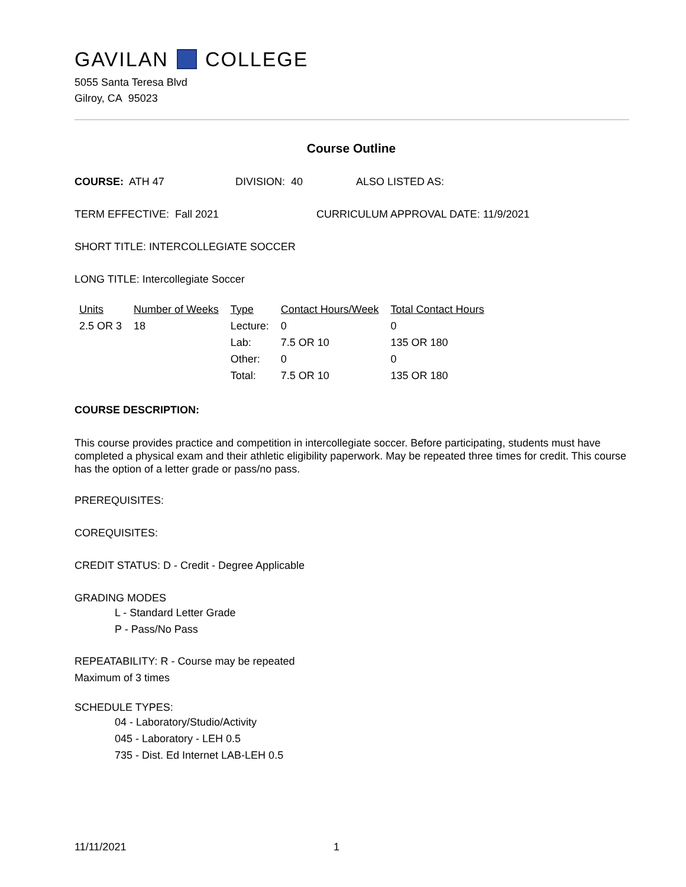GAVILAN COLLEGE
5055 Santa Teresa Blvd
Gilroy, CA 95023
Course Outline
COURSE: ATH 47 DIVISION: 40 ALSO LISTED AS:
TERM EFFECTIVE: Fall 2021 CURRICULUM APPROVAL DATE: 11/9/2021
SHORT TITLE: INTERCOLLEGIATE SOCCER
LONG TITLE: Intercollegiate Soccer
| Units | Number of Weeks | Type | Contact Hours/Week | Total Contact Hours |
| --- | --- | --- | --- | --- |
| 2.5 OR 3 | 18 | Lecture: | 0 | 0 |
| | | Lab: | 7.5 OR 10 | 135 OR 180 |
| | | Other: | 0 | 0 |
| | | Total: | 7.5 OR 10 | 135 OR 180 |
COURSE DESCRIPTION:
This course provides practice and competition in intercollegiate soccer. Before participating, students must have completed a physical exam and their athletic eligibility paperwork. May be repeated three times for credit. This course has the option of a letter grade or pass/no pass.
PREREQUISITES:
COREQUISITES:
CREDIT STATUS: D - Credit - Degree Applicable
GRADING MODES
L - Standard Letter Grade
P - Pass/No Pass
REPEATABILITY: R - Course may be repeated
Maximum of 3 times
SCHEDULE TYPES:
04 - Laboratory/Studio/Activity
045 - Laboratory - LEH 0.5
735 - Dist. Ed Internet LAB-LEH 0.5
11/11/2021 1